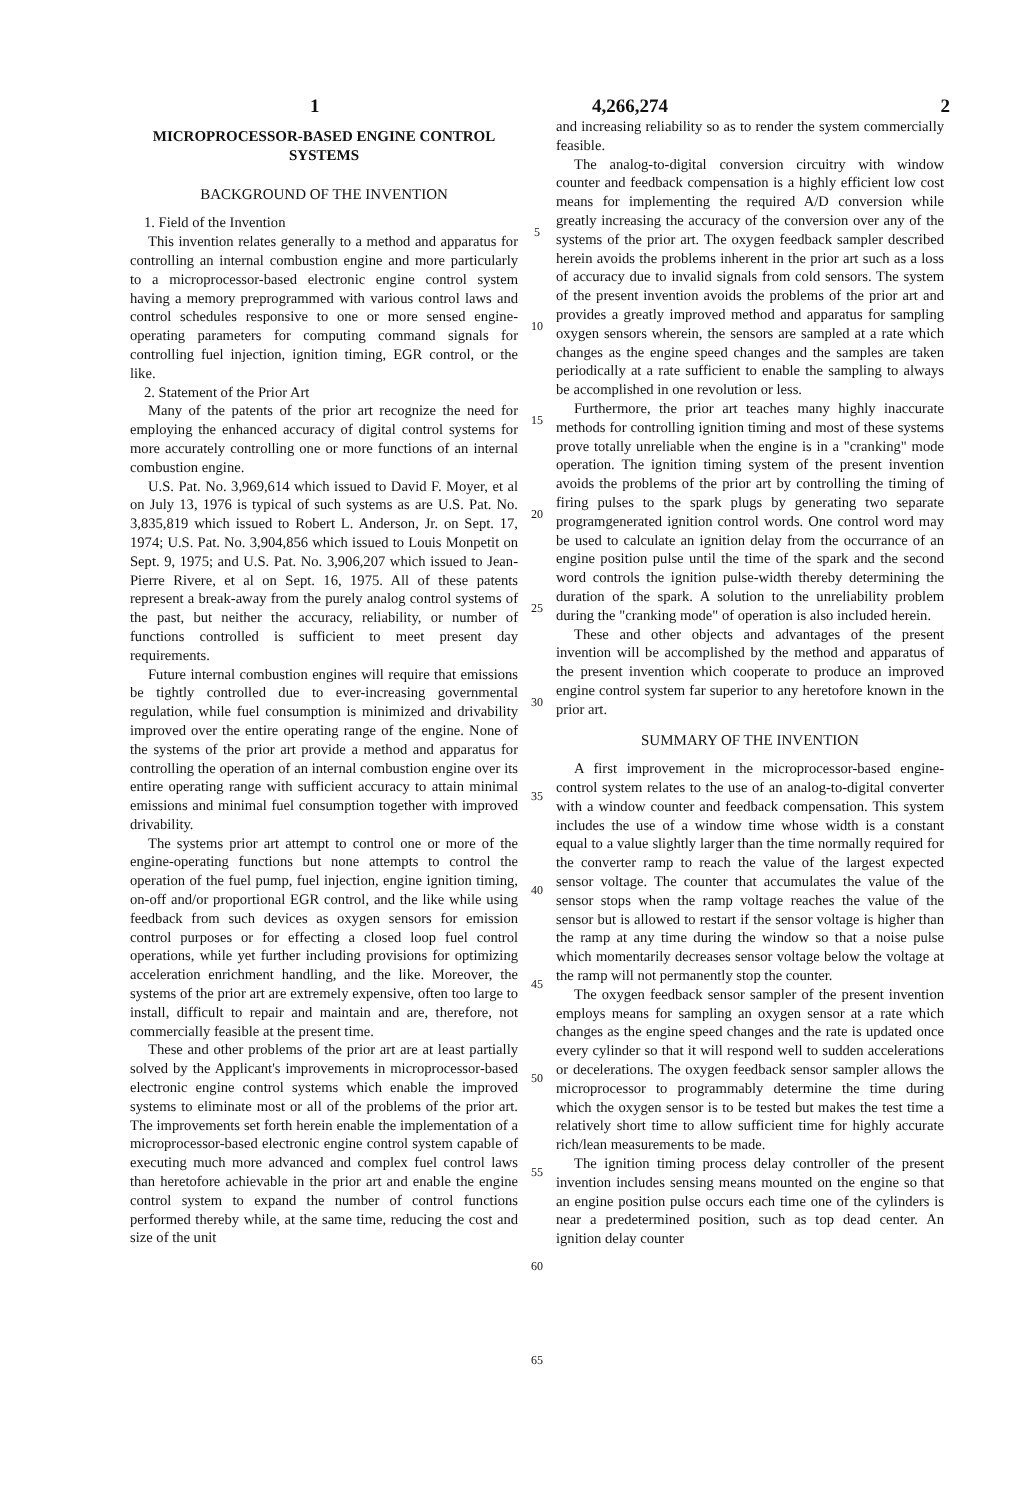1 4,266,274 2
MICROPROCESSOR-BASED ENGINE CONTROL SYSTEMS
BACKGROUND OF THE INVENTION
1. Field of the Invention
This invention relates generally to a method and apparatus for controlling an internal combustion engine and more particularly to a microprocessor-based electronic engine control system having a memory preprogrammed with various control laws and control schedules responsive to one or more sensed engine-operating parameters for computing command signals for controlling fuel injection, ignition timing, EGR control, or the like.
2. Statement of the Prior Art
Many of the patents of the prior art recognize the need for employing the enhanced accuracy of digital control systems for more accurately controlling one or more functions of an internal combustion engine.
U.S. Pat. No. 3,969,614 which issued to David F. Moyer, et al on July 13, 1976 is typical of such systems as are U.S. Pat. No. 3,835,819 which issued to Robert L. Anderson, Jr. on Sept. 17, 1974; U.S. Pat. No. 3,904,856 which issued to Louis Monpetit on Sept. 9, 1975; and U.S. Pat. No. 3,906,207 which issued to Jean-Pierre Rivere, et al on Sept. 16, 1975. All of these patents represent a break-away from the purely analog control systems of the past, but neither the accuracy, reliability, or number of functions controlled is sufficient to meet present day requirements.
Future internal combustion engines will require that emissions be tightly controlled due to ever-increasing governmental regulation, while fuel consumption is minimized and drivability improved over the entire operating range of the engine. None of the systems of the prior art provide a method and apparatus for controlling the operation of an internal combustion engine over its entire operating range with sufficient accuracy to attain minimal emissions and minimal fuel consumption together with improved drivability.
The systems prior art attempt to control one or more of the engine-operating functions but none attempts to control the operation of the fuel pump, fuel injection, engine ignition timing, on-off and/or proportional EGR control, and the like while using feedback from such devices as oxygen sensors for emission control purposes or for effecting a closed loop fuel control operations, while yet further including provisions for optimizing acceleration enrichment handling, and the like. Moreover, the systems of the prior art are extremely expensive, often too large to install, difficult to repair and maintain and are, therefore, not commercially feasible at the present time.
These and other problems of the prior art are at least partially solved by the Applicant's improvements in microprocessor-based electronic engine control systems which enable the improved systems to eliminate most or all of the problems of the prior art. The improvements set forth herein enable the implementation of a microprocessor-based electronic engine control system capable of executing much more advanced and complex fuel control laws than heretofore achievable in the prior art and enable the engine control system to expand the number of control functions performed thereby while, at the same time, reducing the cost and size of the unit
5
10
15
20
25
30
35
40
45
50
55
60
65
and increasing reliability so as to render the system commercially feasible.
The analog-to-digital conversion circuitry with window counter and feedback compensation is a highly efficient low cost means for implementing the required A/D conversion while greatly increasing the accuracy of the conversion over any of the systems of the prior art. The oxygen feedback sampler described herein avoids the problems inherent in the prior art such as a loss of accuracy due to invalid signals from cold sensors. The system of the present invention avoids the problems of the prior art and provides a greatly improved method and apparatus for sampling oxygen sensors wherein, the sensors are sampled at a rate which changes as the engine speed changes and the samples are taken periodically at a rate sufficient to enable the sampling to always be accomplished in one revolution or less.
Furthermore, the prior art teaches many highly inaccurate methods for controlling ignition timing and most of these systems prove totally unreliable when the engine is in a "cranking" mode operation. The ignition timing system of the present invention avoids the problems of the prior art by controlling the timing of firing pulses to the spark plugs by generating two separate programgenerated ignition control words. One control word may be used to calculate an ignition delay from the occurrance of an engine position pulse until the time of the spark and the second word controls the ignition pulse-width thereby determining the duration of the spark. A solution to the unreliability problem during the "cranking mode" of operation is also included herein.
These and other objects and advantages of the present invention will be accomplished by the method and apparatus of the present invention which cooperate to produce an improved engine control system far superior to any heretofore known in the prior art.
SUMMARY OF THE INVENTION
A first improvement in the microprocessor-based engine-control system relates to the use of an analog-to-digital converter with a window counter and feedback compensation. This system includes the use of a window time whose width is a constant equal to a value slightly larger than the time normally required for the converter ramp to reach the value of the largest expected sensor voltage. The counter that accumulates the value of the sensor stops when the ramp voltage reaches the value of the sensor but is allowed to restart if the sensor voltage is higher than the ramp at any time during the window so that a noise pulse which momentarily decreases sensor voltage below the voltage at the ramp will not permanently stop the counter.
The oxygen feedback sensor sampler of the present invention employs means for sampling an oxygen sensor at a rate which changes as the engine speed changes and the rate is updated once every cylinder so that it will respond well to sudden accelerations or decelerations. The oxygen feedback sensor sampler allows the microprocessor to programmably determine the time during which the oxygen sensor is to be tested but makes the test time a relatively short time to allow sufficient time for highly accurate rich/lean measurements to be made.
The ignition timing process delay controller of the present invention includes sensing means mounted on the engine so that an engine position pulse occurs each time one of the cylinders is near a predetermined position, such as top dead center. An ignition delay counter